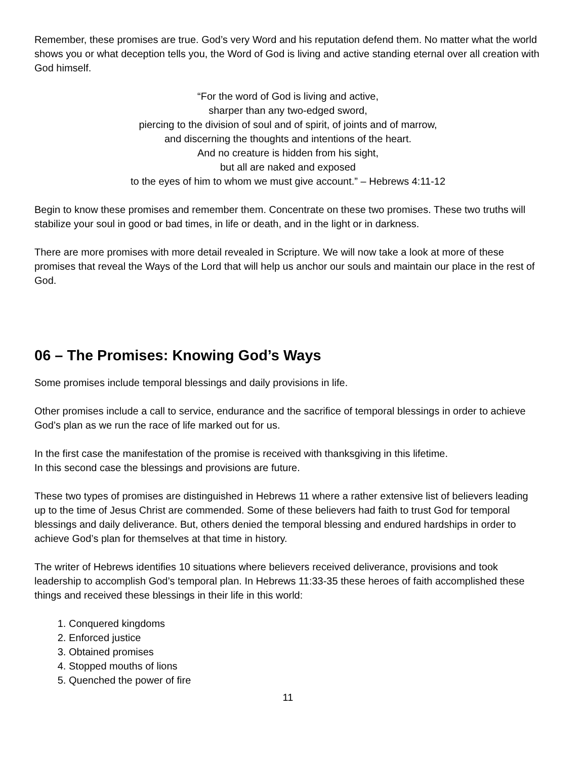Remember, these promises are true. God’s very Word and his reputation defend them. No matter what the world shows you or what deception tells you, the Word of God is living and active standing eternal over all creation with God himself.
“For the word of God is living and active,
sharper than any two-edged sword,
piercing to the division of soul and of spirit, of joints and of marrow,
and discerning the thoughts and intentions of the heart.
And no creature is hidden from his sight,
but all are naked and exposed
to the eyes of him to whom we must give account.” – Hebrews 4:11-12
Begin to know these promises and remember them. Concentrate on these two promises. These two truths will stabilize your soul in good or bad times, in life or death, and in the light or in darkness.
There are more promises with more detail revealed in Scripture. We will now take a look at more of these promises that reveal the Ways of the Lord that will help us anchor our souls and maintain our place in the rest of God.
06 – The Promises: Knowing God’s Ways
Some promises include temporal blessings and daily provisions in life.
Other promises include a call to service, endurance and the sacrifice of temporal blessings in order to achieve God’s plan as we run the race of life marked out for us.
In the first case the manifestation of the promise is received with thanksgiving in this lifetime.
In this second case the blessings and provisions are future.
These two types of promises are distinguished in Hebrews 11 where a rather extensive list of believers leading up to the time of Jesus Christ are commended. Some of these believers had faith to trust God for temporal blessings and daily deliverance. But, others denied the temporal blessing and endured hardships in order to achieve God’s plan for themselves at that time in history.
The writer of Hebrews identifies 10 situations where believers received deliverance, provisions and took leadership to accomplish God’s temporal plan. In Hebrews 11:33-35 these heroes of faith accomplished these things and received these blessings in their life in this world:
1. Conquered kingdoms
2. Enforced justice
3. Obtained promises
4. Stopped mouths of lions
5. Quenched the power of fire
11